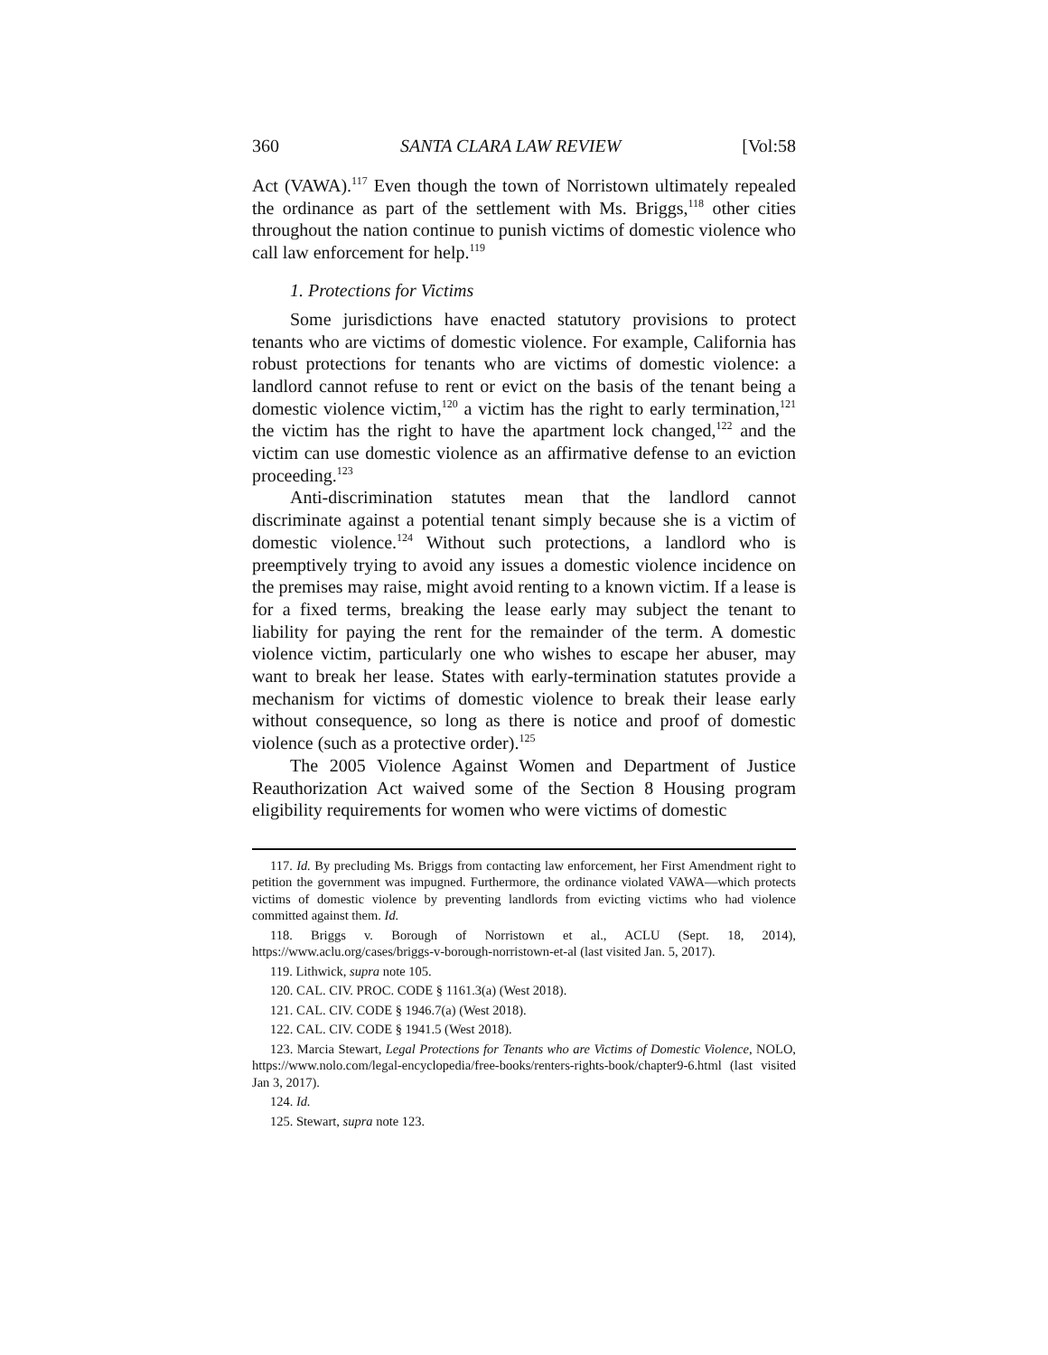360 SANTA CLARA LAW REVIEW [Vol:58
Act (VAWA).<sup>117</sup> Even though the town of Norristown ultimately repealed the ordinance as part of the settlement with Ms. Briggs,<sup>118</sup> other cities throughout the nation continue to punish victims of domestic violence who call law enforcement for help.<sup>119</sup>
1. Protections for Victims
Some jurisdictions have enacted statutory provisions to protect tenants who are victims of domestic violence. For example, California has robust protections for tenants who are victims of domestic violence: a landlord cannot refuse to rent or evict on the basis of the tenant being a domestic violence victim,<sup>120</sup> a victim has the right to early termination,<sup>121</sup> the victim has the right to have the apartment lock changed,<sup>122</sup> and the victim can use domestic violence as an affirmative defense to an eviction proceeding.<sup>123</sup>
Anti-discrimination statutes mean that the landlord cannot discriminate against a potential tenant simply because she is a victim of domestic violence.<sup>124</sup> Without such protections, a landlord who is preemptively trying to avoid any issues a domestic violence incidence on the premises may raise, might avoid renting to a known victim. If a lease is for a fixed terms, breaking the lease early may subject the tenant to liability for paying the rent for the remainder of the term. A domestic violence victim, particularly one who wishes to escape her abuser, may want to break her lease. States with early-termination statutes provide a mechanism for victims of domestic violence to break their lease early without consequence, so long as there is notice and proof of domestic violence (such as a protective order).<sup>125</sup>
The 2005 Violence Against Women and Department of Justice Reauthorization Act waived some of the Section 8 Housing program eligibility requirements for women who were victims of domestic
117. Id. By precluding Ms. Briggs from contacting law enforcement, her First Amendment right to petition the government was impugned. Furthermore, the ordinance violated VAWA—which protects victims of domestic violence by preventing landlords from evicting victims who had violence committed against them. Id.
118. Briggs v. Borough of Norristown et al., ACLU (Sept. 18, 2014), https://www.aclu.org/cases/briggs-v-borough-norristown-et-al (last visited Jan. 5, 2017).
119. Lithwick, supra note 105.
120. CAL. CIV. PROC. CODE § 1161.3(a) (West 2018).
121. CAL. CIV. CODE § 1946.7(a) (West 2018).
122. CAL. CIV. CODE § 1941.5 (West 2018).
123. Marcia Stewart, Legal Protections for Tenants who are Victims of Domestic Violence, NOLO, https://www.nolo.com/legal-encyclopedia/free-books/renters-rights-book/chapter9-6.html (last visited Jan 3, 2017).
124. Id.
125. Stewart, supra note 123.